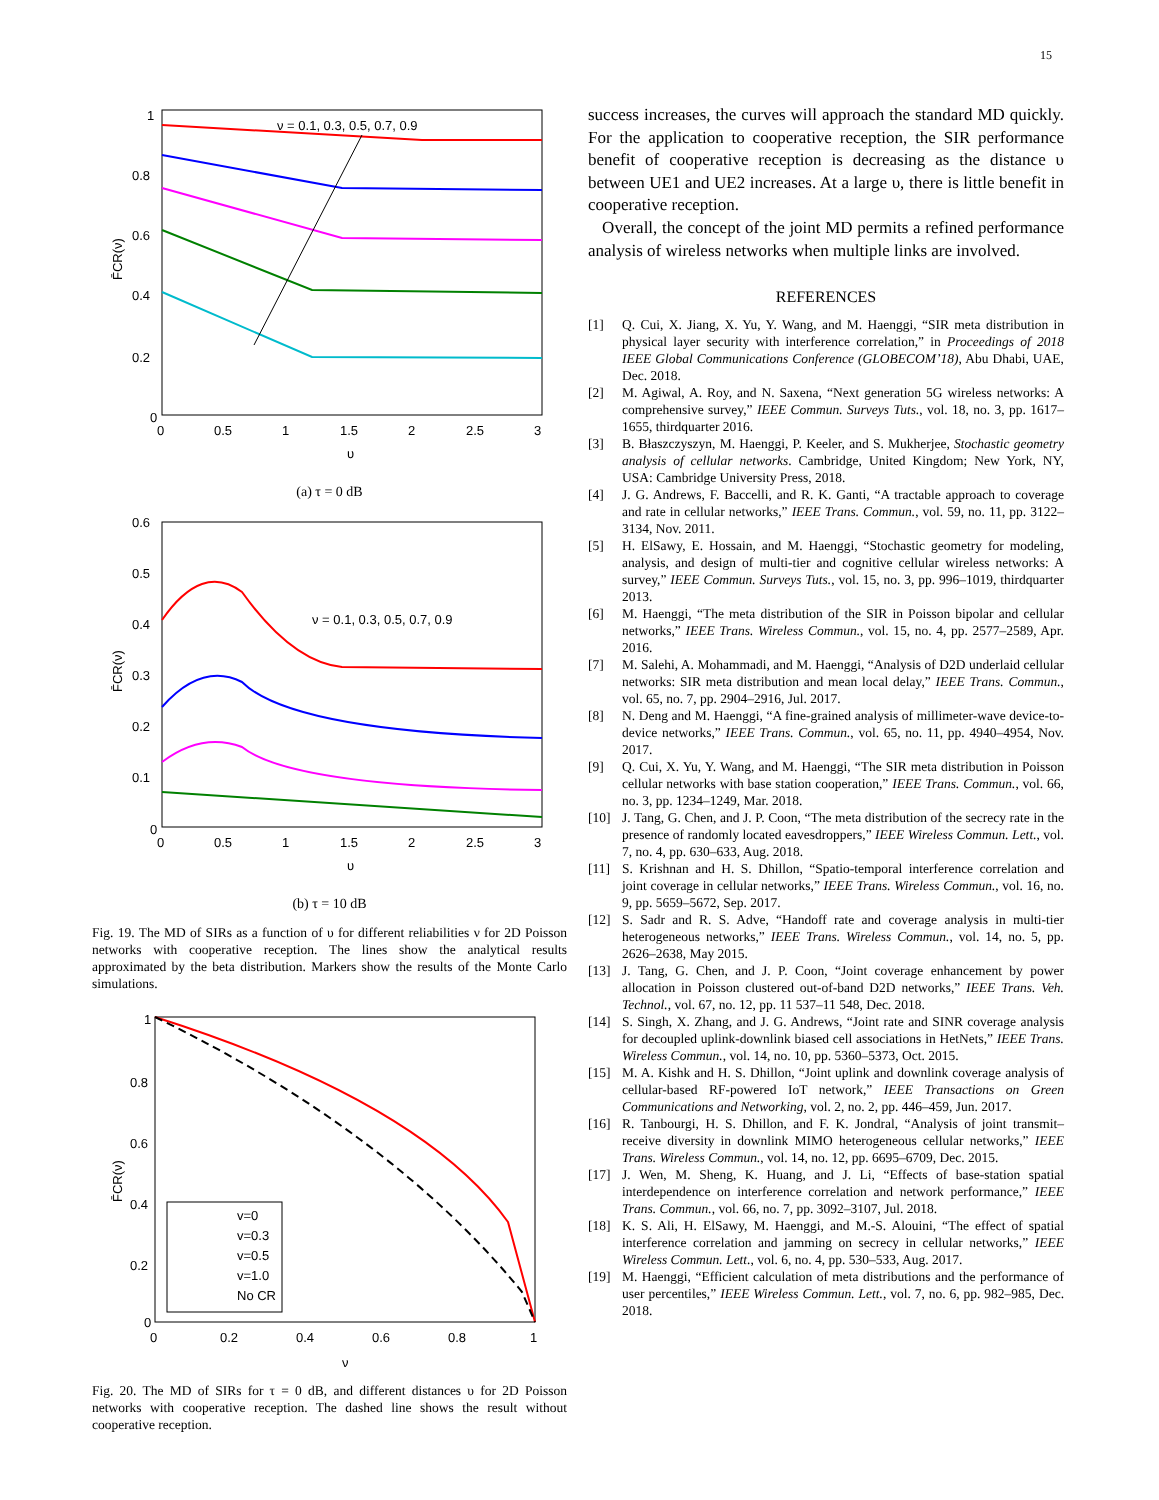15
1
0.8
0.6
0.4
0.2
0
0
0.5
1
1.5
2
2.5
3
υ
F̄CR(ν)
ν = 0.1, 0.3, 0.5, 0.7, 0.9
(a) τ = 0 dB
0.6
0.5
0.4
0.3
0.2
0.1
0
0
0.5
1
1.5
2
2.5
3
υ
F̄CR(ν)
ν = 0.1, 0.3, 0.5, 0.7, 0.9
(b) τ = 10 dB
Fig. 19. The MD of SIRs as a function of υ for different reliabilities ν for 2D Poisson networks with cooperative reception. The lines show the analytical results approximated by the beta distribution. Markers show the results of the Monte Carlo simulations.
1
0.8
0.6
0.4
0.2
0
0
0.2
0.4
0.6
0.8
1
ν
F̄CR(ν)
v=0
v=0.3
v=0.5
v=1.0
No CR
Fig. 20. The MD of SIRs for τ = 0 dB, and different distances υ for 2D Poisson networks with cooperative reception. The dashed line shows the result without cooperative reception.
success increases, the curves will approach the standard MD quickly. For the application to cooperative reception, the SIR performance benefit of cooperative reception is decreasing as the distance υ between UE1 and UE2 increases. At a large υ, there is little benefit in cooperative reception.
Overall, the concept of the joint MD permits a refined performance analysis of wireless networks when multiple links are involved.
REFERENCES
[1] Q. Cui, X. Jiang, X. Yu, Y. Wang, and M. Haenggi, “SIR meta distribution in physical layer security with interference correlation,” in Proceedings of 2018 IEEE Global Communications Conference (GLOBECOM’18), Abu Dhabi, UAE, Dec. 2018.
[2] M. Agiwal, A. Roy, and N. Saxena, “Next generation 5G wireless networks: A comprehensive survey,” IEEE Commun. Surveys Tuts., vol. 18, no. 3, pp. 1617–1655, thirdquarter 2016.
[3] B. Błaszczyszyn, M. Haenggi, P. Keeler, and S. Mukherjee, Stochastic geometry analysis of cellular networks. Cambridge, United Kingdom; New York, NY, USA: Cambridge University Press, 2018.
[4] J. G. Andrews, F. Baccelli, and R. K. Ganti, “A tractable approach to coverage and rate in cellular networks,” IEEE Trans. Commun., vol. 59, no. 11, pp. 3122–3134, Nov. 2011.
[5] H. ElSawy, E. Hossain, and M. Haenggi, “Stochastic geometry for modeling, analysis, and design of multi-tier and cognitive cellular wireless networks: A survey,” IEEE Commun. Surveys Tuts., vol. 15, no. 3, pp. 996–1019, thirdquarter 2013.
[6] M. Haenggi, “The meta distribution of the SIR in Poisson bipolar and cellular networks,” IEEE Trans. Wireless Commun., vol. 15, no. 4, pp. 2577–2589, Apr. 2016.
[7] M. Salehi, A. Mohammadi, and M. Haenggi, “Analysis of D2D underlaid cellular networks: SIR meta distribution and mean local delay,” IEEE Trans. Commun., vol. 65, no. 7, pp. 2904–2916, Jul. 2017.
[8] N. Deng and M. Haenggi, “A fine-grained analysis of millimeter-wave device-to-device networks,” IEEE Trans. Commun., vol. 65, no. 11, pp. 4940–4954, Nov. 2017.
[9] Q. Cui, X. Yu, Y. Wang, and M. Haenggi, “The SIR meta distribution in Poisson cellular networks with base station cooperation,” IEEE Trans. Commun., vol. 66, no. 3, pp. 1234–1249, Mar. 2018.
[10] J. Tang, G. Chen, and J. P. Coon, “The meta distribution of the secrecy rate in the presence of randomly located eavesdroppers,” IEEE Wireless Commun. Lett., vol. 7, no. 4, pp. 630–633, Aug. 2018.
[11] S. Krishnan and H. S. Dhillon, “Spatio-temporal interference correlation and joint coverage in cellular networks,” IEEE Trans. Wireless Commun., vol. 16, no. 9, pp. 5659–5672, Sep. 2017.
[12] S. Sadr and R. S. Adve, “Handoff rate and coverage analysis in multi-tier heterogeneous networks,” IEEE Trans. Wireless Commun., vol. 14, no. 5, pp. 2626–2638, May 2015.
[13] J. Tang, G. Chen, and J. P. Coon, “Joint coverage enhancement by power allocation in Poisson clustered out-of-band D2D networks,” IEEE Trans. Veh. Technol., vol. 67, no. 12, pp. 11 537–11 548, Dec. 2018.
[14] S. Singh, X. Zhang, and J. G. Andrews, “Joint rate and SINR coverage analysis for decoupled uplink-downlink biased cell associations in HetNets,” IEEE Trans. Wireless Commun., vol. 14, no. 10, pp. 5360–5373, Oct. 2015.
[15] M. A. Kishk and H. S. Dhillon, “Joint uplink and downlink coverage analysis of cellular-based RF-powered IoT network,” IEEE Transactions on Green Communications and Networking, vol. 2, no. 2, pp. 446–459, Jun. 2017.
[16] R. Tanbourgi, H. S. Dhillon, and F. K. Jondral, “Analysis of joint transmit–receive diversity in downlink MIMO heterogeneous cellular networks,” IEEE Trans. Wireless Commun., vol. 14, no. 12, pp. 6695–6709, Dec. 2015.
[17] J. Wen, M. Sheng, K. Huang, and J. Li, “Effects of base-station spatial interdependence on interference correlation and network performance,” IEEE Trans. Commun., vol. 66, no. 7, pp. 3092–3107, Jul. 2018.
[18] K. S. Ali, H. ElSawy, M. Haenggi, and M.-S. Alouini, “The effect of spatial interference correlation and jamming on secrecy in cellular networks,” IEEE Wireless Commun. Lett., vol. 6, no. 4, pp. 530–533, Aug. 2017.
[19] M. Haenggi, “Efficient calculation of meta distributions and the performance of user percentiles,” IEEE Wireless Commun. Lett., vol. 7, no. 6, pp. 982–985, Dec. 2018.